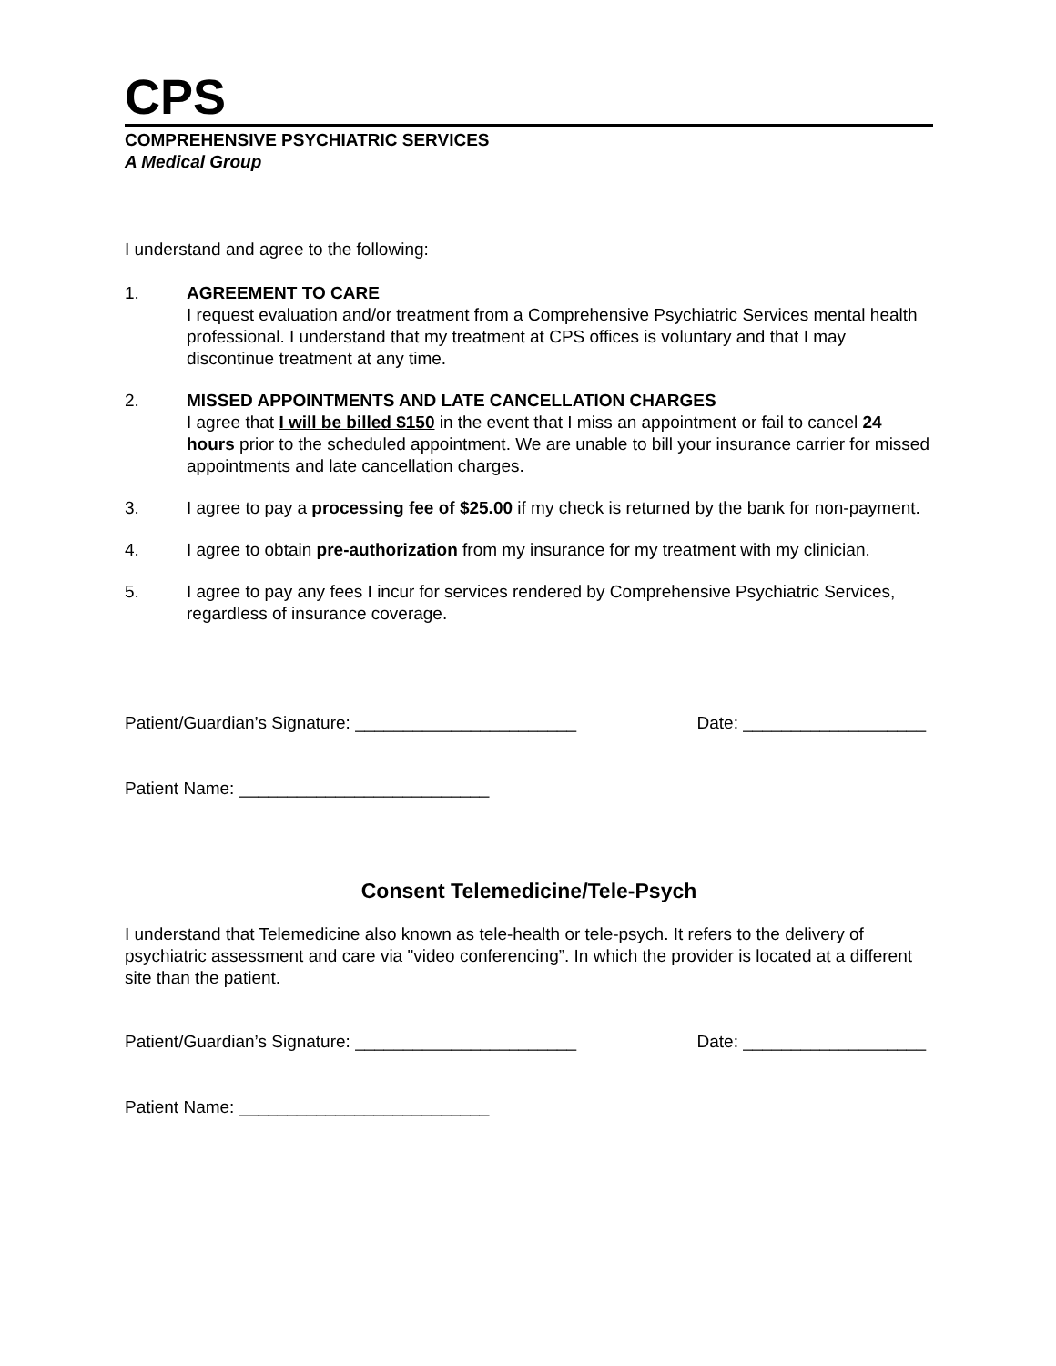CPS
COMPREHENSIVE PSYCHIATRIC SERVICES
A Medical Group
I understand and agree to the following:
1. AGREEMENT TO CARE
I request evaluation and/or treatment from a Comprehensive Psychiatric Services mental health professional. I understand that my treatment at CPS offices is voluntary and that I may discontinue treatment at any time.
2. MISSED APPOINTMENTS AND LATE CANCELLATION CHARGES
I agree that I will be billed $150 in the event that I miss an appointment or fail to cancel 24 hours prior to the scheduled appointment. We are unable to bill your insurance carrier for missed appointments and late cancellation charges.
3. I agree to pay a processing fee of $25.00 if my check is returned by the bank for non-payment.
4. I agree to obtain pre-authorization from my insurance for my treatment with my clinician.
5. I agree to pay any fees I incur for services rendered by Comprehensive Psychiatric Services, regardless of insurance coverage.
Patient/Guardian’s Signature: _______________________ Date: ___________________
Patient Name: __________________________
Consent Telemedicine/Tele-Psych
I understand that Telemedicine also known as tele-health or tele-psych. It refers to the delivery of psychiatric assessment and care via "video conferencing”. In which the provider is located at a different site than the patient.
Patient/Guardian’s Signature: _______________________ Date: ___________________
Patient Name: __________________________